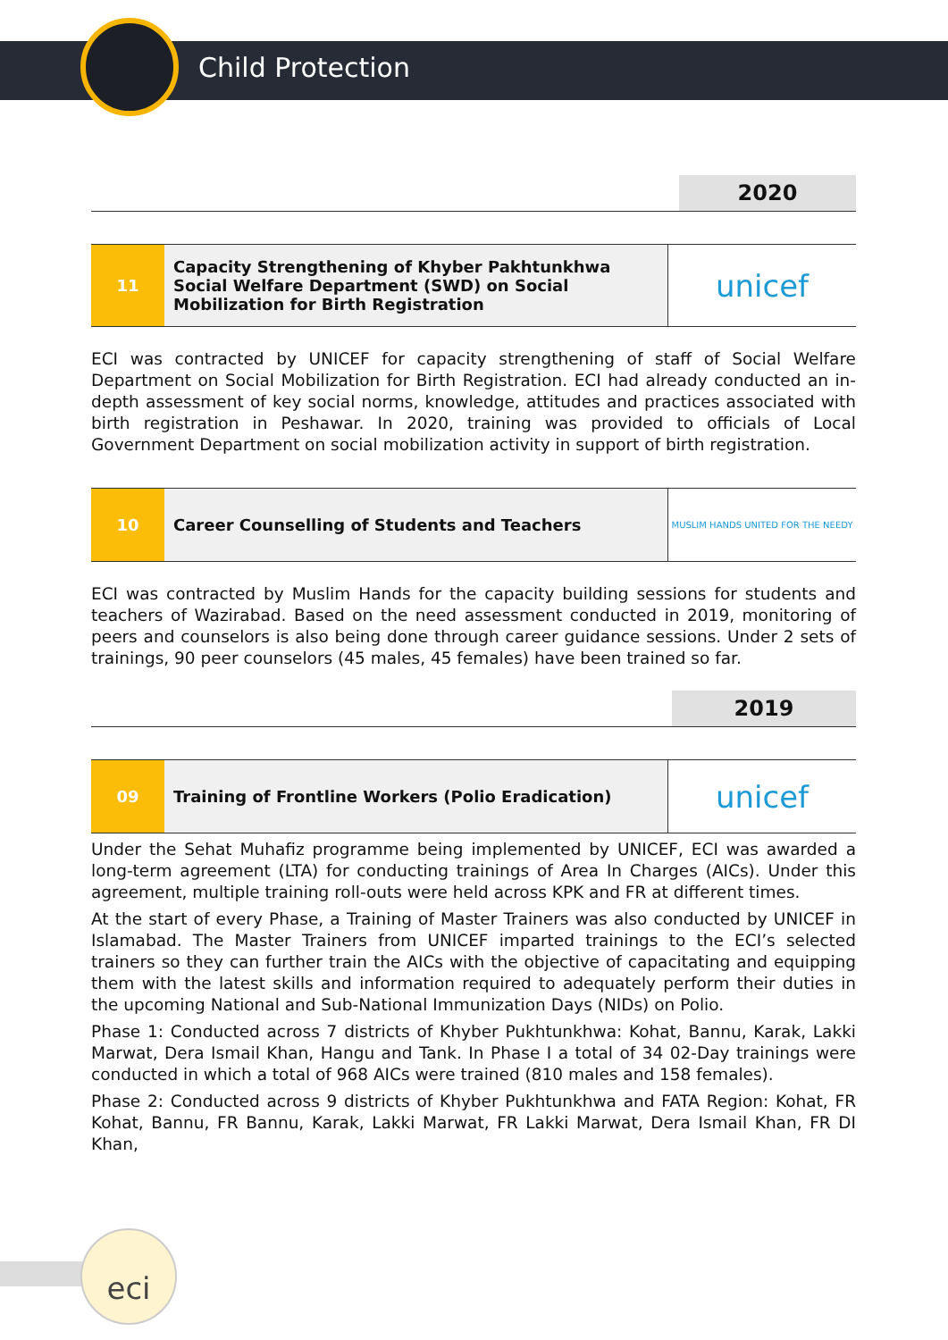Child Protection
2020
| 11 | Capacity Strengthening of Khyber Pakhtunkhwa Social Welfare Department (SWD) on Social Mobilization for Birth Registration | unicef |
ECI was contracted by UNICEF for capacity strengthening of staff of Social Welfare Department on Social Mobilization for Birth Registration. ECI had already conducted an in-depth assessment of key social norms, knowledge, attitudes and practices associated with birth registration in Peshawar. In 2020, training was provided to officials of Local Government Department on social mobilization activity in support of birth registration.
| 10 | Career Counselling of Students and Teachers | MUSLIM HANDS UNITED FOR THE NEEDY |
ECI was contracted by Muslim Hands for the capacity building sessions for students and teachers of Wazirabad. Based on the need assessment conducted in 2019, monitoring of peers and counselors is also being done through career guidance sessions. Under 2 sets of trainings, 90 peer counselors (45 males, 45 females) have been trained so far.
2019
| 09 | Training of Frontline Workers (Polio Eradication) | unicef |
Under the Sehat Muhafiz programme being implemented by UNICEF, ECI was awarded a long-term agreement (LTA) for conducting trainings of Area In Charges (AICs). Under this agreement, multiple training roll-outs were held across KPK and FR at different times.
At the start of every Phase, a Training of Master Trainers was also conducted by UNICEF in Islamabad. The Master Trainers from UNICEF imparted trainings to the ECI’s selected trainers so they can further train the AICs with the objective of capacitating and equipping them with the latest skills and information required to adequately perform their duties in the upcoming National and Sub-National Immunization Days (NIDs) on Polio.
Phase 1: Conducted across 7 districts of Khyber Pukhtunkhwa: Kohat, Bannu, Karak, Lakki Marwat, Dera Ismail Khan, Hangu and Tank. In Phase I a total of 34 02-Day trainings were conducted in which a total of 968 AICs were trained (810 males and 158 females).
Phase 2: Conducted across 9 districts of Khyber Pukhtunkhwa and FATA Region: Kohat, FR Kohat, Bannu, FR Bannu, Karak, Lakki Marwat, FR Lakki Marwat, Dera Ismail Khan, FR DI Khan,
eci